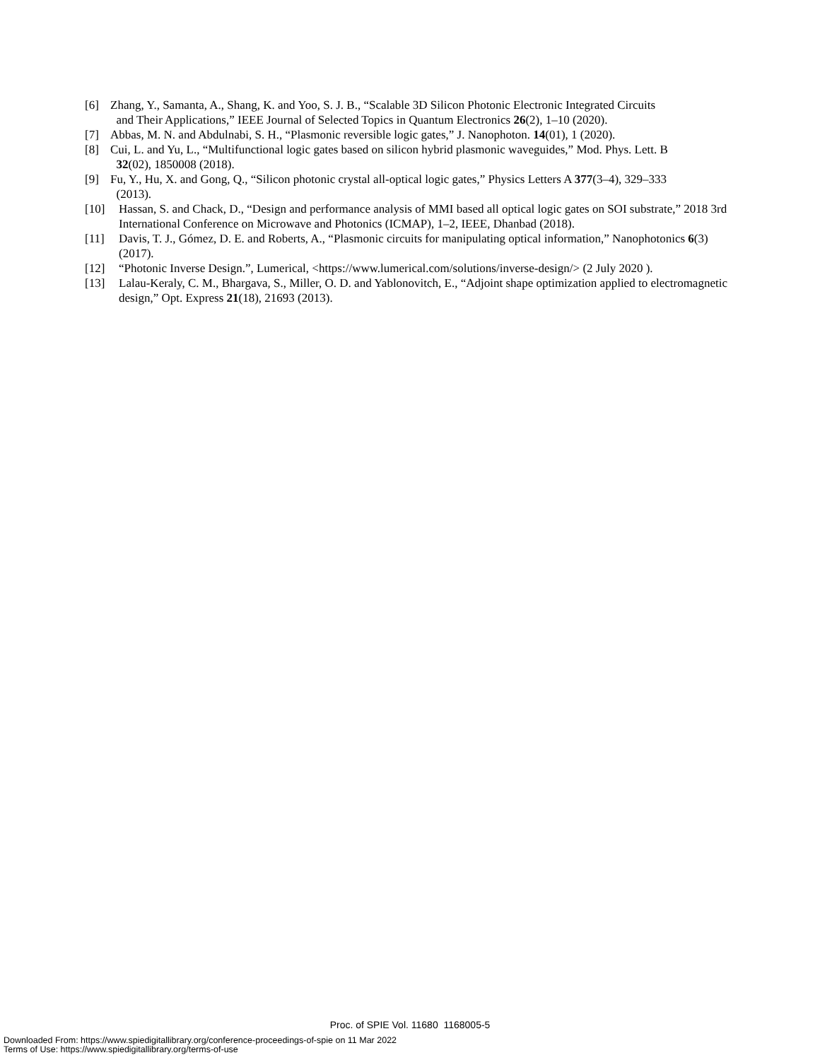[6] Zhang, Y., Samanta, A., Shang, K. and Yoo, S. J. B., “Scalable 3D Silicon Photonic Electronic Integrated Circuits
and Their Applications,” IEEE Journal of Selected Topics in Quantum Electronics 26(2), 1–10 (2020).
[7] Abbas, M. N. and Abdulnabi, S. H., “Plasmonic reversible logic gates,” J. Nanophoton. 14(01), 1 (2020).
[8] Cui, L. and Yu, L., “Multifunctional logic gates based on silicon hybrid plasmonic waveguides,” Mod. Phys. Lett. B
32(02), 1850008 (2018).
[9] Fu, Y., Hu, X. and Gong, Q., “Silicon photonic crystal all-optical logic gates,” Physics Letters A 377(3–4), 329–333
(2013).
[10] Hassan, S. and Chack, D., “Design and performance analysis of MMI based all optical logic gates on SOI substrate,” 2018 3rd International Conference on Microwave and Photonics (ICMAP), 1–2, IEEE, Dhanbad (2018).
[11] Davis, T. J., Gómez, D. E. and Roberts, A., “Plasmonic circuits for manipulating optical information,” Nanophotonics 6(3) (2017).
[12] “Photonic Inverse Design.”, Lumerical, <https://www.lumerical.com/solutions/inverse-design/> (2 July 2020 ).
[13] Lalau-Keraly, C. M., Bhargava, S., Miller, O. D. and Yablonovitch, E., “Adjoint shape optimization applied to electromagnetic design,” Opt. Express 21(18), 21693 (2013).
Proc. of SPIE Vol. 11680 1168005-5
Downloaded From: https://www.spiedigitallibrary.org/conference-proceedings-of-spie on 11 Mar 2022
Terms of Use: https://www.spiedigitallibrary.org/terms-of-use